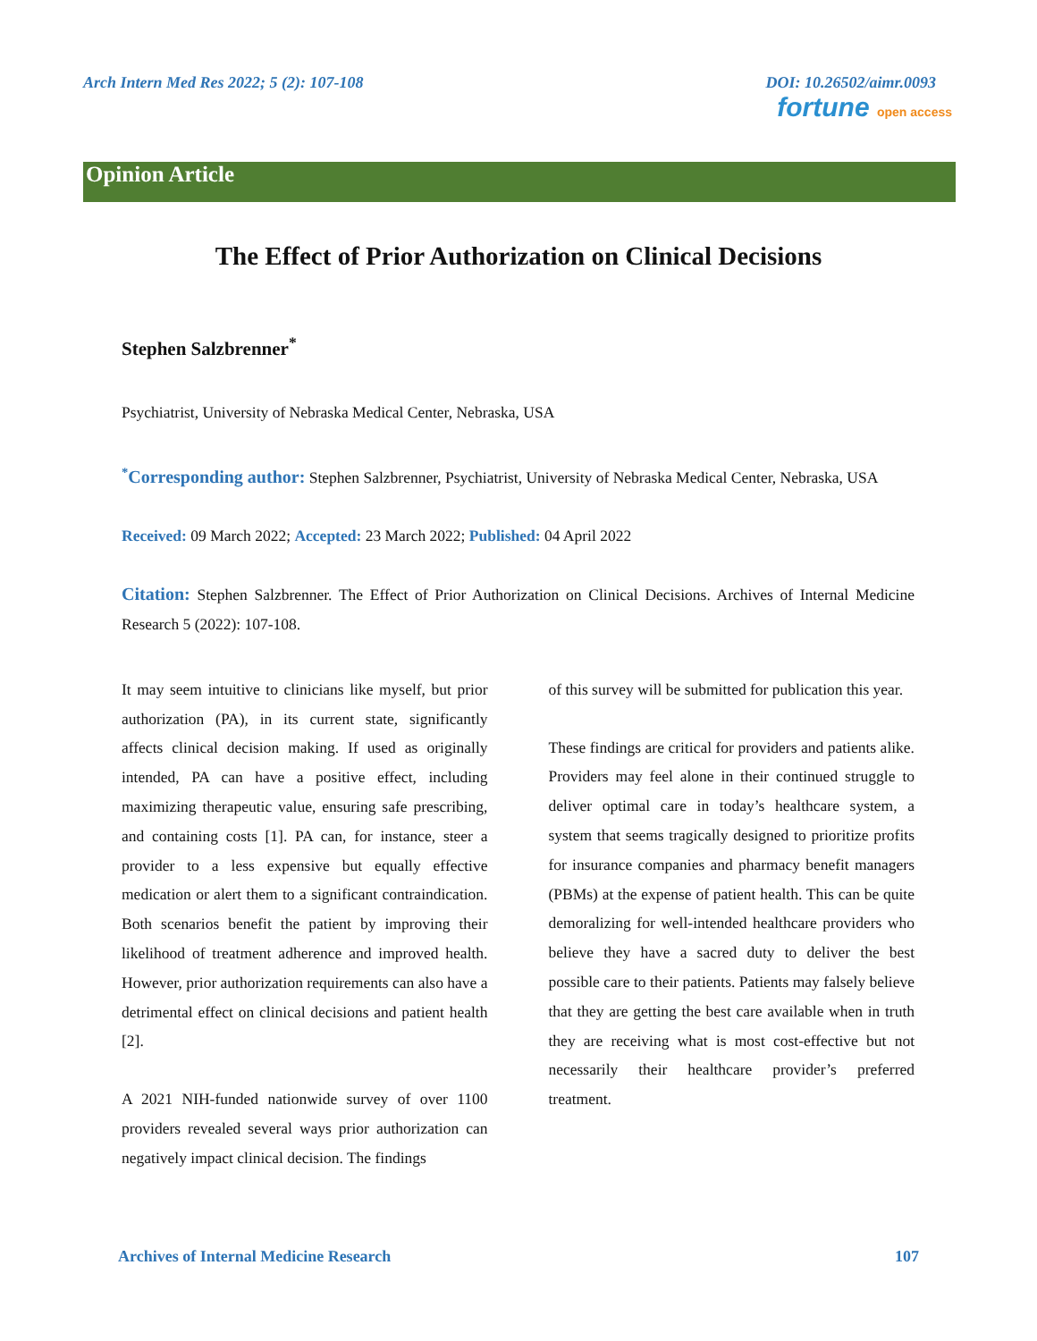Arch Intern Med Res 2022; 5 (2): 107-108 DOI: 10.26502/aimr.0093
fortune open access
Opinion Article
The Effect of Prior Authorization on Clinical Decisions
Stephen Salzbrenner<sup>*</sup>
Psychiatrist, University of Nebraska Medical Center, Nebraska, USA
<sup>*</sup> Corresponding author: Stephen Salzbrenner, Psychiatrist, University of Nebraska Medical Center, Nebraska, USA
Received: 09 March 2022; Accepted: 23 March 2022; Published: 04 April 2022
Citation: Stephen Salzbrenner. The Effect of Prior Authorization on Clinical Decisions. Archives of Internal Medicine Research 5 (2022): 107-108.
It may seem intuitive to clinicians like myself, but prior authorization (PA), in its current state, significantly affects clinical decision making. If used as originally intended, PA can have a positive effect, including maximizing therapeutic value, ensuring safe prescribing, and containing costs [1]. PA can, for instance, steer a provider to a less expensive but equally effective medication or alert them to a significant contraindication. Both scenarios benefit the patient by improving their likelihood of treatment adherence and improved health. However, prior authorization requirements can also have a detrimental effect on clinical decisions and patient health [2].
A 2021 NIH-funded nationwide survey of over 1100 providers revealed several ways prior authorization can negatively impact clinical decision. The findings
of this survey will be submitted for publication this year.
These findings are critical for providers and patients alike. Providers may feel alone in their continued struggle to deliver optimal care in today’s healthcare system, a system that seems tragically designed to prioritize profits for insurance companies and pharmacy benefit managers (PBMs) at the expense of patient health. This can be quite demoralizing for well-intended healthcare providers who believe they have a sacred duty to deliver the best possible care to their patients. Patients may falsely believe that they are getting the best care available when in truth they are receiving what is most cost-effective but not necessarily their healthcare provider’s preferred treatment.
Archives of Internal Medicine Research 107